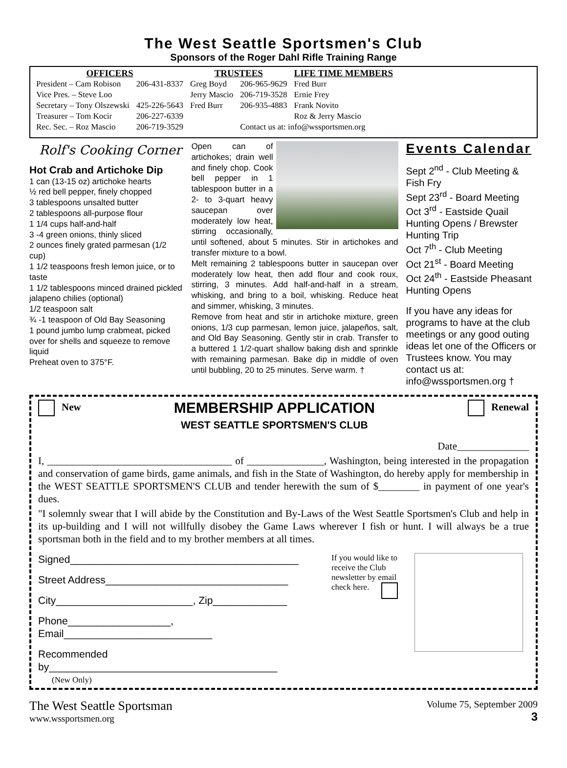The West Seattle Sportsmen's Club
Sponsors of the Roger Dahl Rifle Training Range
| OFFICERS | | TRUSTEES | | LIFE TIME MEMBERS |
| --- | --- | --- | --- | --- |
| President – Cam Robison | 206-431-8337 | Greg Boyd | 206-965-9629 | Fred Burr |
| Vice Pres. – Steve Loo | | Jerry Mascio | 206-719-3528 | Ernie Frey |
| Secretary – Tony Olszewski | 425-226-5643 | Fred Burr | 206-935-4883 | Frank Novito |
| Treasurer – Tom Kocir | 206-227-6339 | | | Roz & Jerry Mascio |
| Rec. Sec. – Roz Mascio | 206-719-3529 | | Contact us at: info@wssportsmen.org | |
Rolf's Cooking Corner
Hot Crab and Artichoke Dip
1 can (13-15 oz) artichoke hearts
½ red bell pepper, finely chopped
3 tablespoons unsalted butter
2 tablespoons all-purpose flour
1 1/4 cups half-and-half
3 -4 green onions, thinly sliced
2 ounces finely grated parmesan (1/2 cup)
1 1/2 teaspoons fresh lemon juice, or to taste
1 1/2 tablespoons minced drained pickled jalapeno chilies (optional)
1/2 teaspoon salt
¾ -1 teaspoon of Old Bay Seasoning
1 pound jumbo lump crabmeat, picked over for shells and squeeze to remove liquid
Preheat oven to 375°F.
Open can of artichokes; drain well and finely chop. Cook bell pepper in 1 tablespoon butter in a 2- to 3-quart heavy saucepan over moderately low heat, stirring occasionally, until softened, about 5 minutes. Stir in artichokes and transfer mixture to a bowl.
Melt remaining 2 tablespoons butter in saucepan over moderately low heat, then add flour and cook roux, stirring, 3 minutes. Add half-and-half in a stream, whisking, and bring to a boil, whisking. Reduce heat and simmer, whisking, 3 minutes.
Remove from heat and stir in artichoke mixture, green onions, 1/3 cup parmesan, lemon juice, jalapeños, salt, and Old Bay Seasoning. Gently stir in crab. Transfer to a buttered 1 1/2-quart shallow baking dish and sprinkle with remaining parmesan. Bake dip in middle of oven until bubbling, 20 to 25 minutes. Serve warm. †
Events Calendar
Sept 2<sup>nd</sup> - Club Meeting & Fish Fry
Sept 23<sup>rd</sup> - Board Meeting
Oct 3<sup>rd</sup> - Eastside Quail Hunting Opens / Brewster Hunting Trip
Oct 7<sup>th</sup> - Club Meeting
Oct 21<sup>st</sup> - Board Meeting
Oct 24<sup>th</sup> - Eastside Pheasant Hunting Opens
If you have any ideas for programs to have at the club meetings or any good outing ideas let one of the Officers or Trustees know. You may contact us at: info@wssportsmen.org †
New
MEMBERSHIP APPLICATION
WEST SEATTLE SPORTSMEN'S CLUB
Renewal
Date______________
I, ____________________________________ of _______________, Washington, being interested in the propagation and conservation of game birds, game animals, and fish in the State of Washington, do hereby apply for membership in the WEST SEATTLE SPORTSMEN'S CLUB and tender herewith the sum of $________ in payment of one year's dues.
"I solemnly swear that I will abide by the Constitution and By-Laws of the West Seattle Sportsmen's Club and help in its up-building and I will not willfully disobey the Game Laws wherever I fish or hunt. I will always be a true sportsman both in the field and to my brother members at all times.
Signed________________________________________
Street Address________________________________
City________________________, Zip_____________
Phone__________________, Email__________________________
Recommended by________________________________________
(New Only)
If you would like to receive the Club newsletter by email check here.
The West Seattle Sportsman
www.wssportsmen.org
Volume 75, September 2009
3